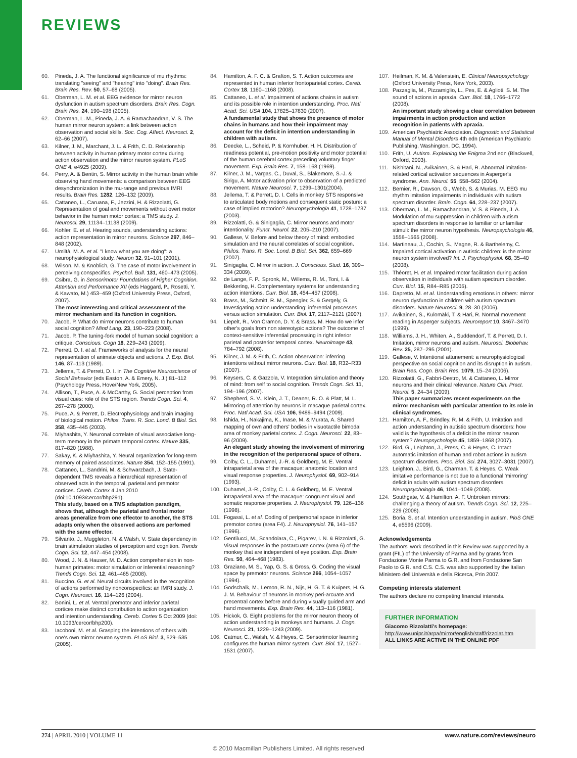REVIEWS
60. Pineda, J. A. The functional significance of mu rhythms: translating "seeing" and "hearing" into "doing". Brain Res. Brain Res. Rev. 50, 57–68 (2005).
61. Oberman, L. M. et al. EEG evidence for mirror neuron dysfunction in autism spectrum disorders. Brain Res. Cogn. Brain Res. 24, 190–198 (2005).
62. Oberman, L. M., Pineda, J. A. & Ramachandran, V. S. The human mirror neuron system: a link between action observation and social skills. Soc. Cog. Affect. Neurosci. 2, 62–66 (2007).
63. Kilner, J. M., Marchant, J. L. & Frith, C. D. Relationship between activity in human primary motor cortex during action observation and the mirror neuron system. PLoS ONE 4, e4925 (2009).
64. Perry, A. & Bentin, S. Mirror activity in the human brain while observing hand movements: a comparison between EEG desynchronization in the mu-range and previous fMRI results. Brain Res. 1282, 126–132 (2009).
65. Cattaneo, L., Caruana, F., Jezzini, H. & Rizzolatti, G. Representation of goal and movements without overt motor behavior in the human motor cortex: a TMS study. J. Neurosci. 29, 11134–11138 (2009).
66. Kohler, E. et al. Hearing sounds, understanding actions: action representation in mirror neurons. Science 297, 846–848 (2002).
67. Umiltà, M. A. et al. "I know what you are doing": a neurophysiological study. Neuron 32, 91–101 (2001).
68. Wilson, M. & Knoblich, G. The case of motor involvement in perceiving conspecifics. Psychol. Bull. 131, 460–473 (2005).
69. Csibra, G. in Sensorimotor Foundations of Higher Cognition. Attention and Performance XII (eds Haggard, P., Rosetti, Y. & Kawato, M.) 453–459 (Oxford University Press, Oxford, 2007).
The most interesting and critical assessment of the mirror mechanism and its function in cognition.
70. Jacob, P. What do mirror neurons contribute to human social cognition? Mind Lang. 23, 190–223 (2008).
71. Jacob, P. The tuning-fork model of human social cognition: a critique. Conscious. Cogn 18, 229–243 (2009).
72. Perrett, D. I. et al. Frameworks of analysis for the neural representation of animate objects and actions. J. Exp. Biol. 146, 87–113 (1989).
73. Jellema, T. & Perrett, D. I. in The Cognitive Neuroscience of Social Behavior (eds Easton, A. & Emery, N. J.) 81–112 (Psychology Press, Hove/New York, 2005).
74. Allison, T., Puce, A. & McCarthy, G. Social perception from visual cues: role of the STS region. Trends Cogn. Sci. 4, 267–278 (2000).
75. Puce, A. & Perrett, D. Electrophysiology and brain imaging of biological motion. Philos. Trans. R. Soc. Lond. B Biol. Sci. 358, 435–445 (2003).
76. Miyhashita, Y. Neuronal correlate of visual associative long-term memory in the primate temporal cortex. Nature 335, 817–820 (1988).
77. Sakay, K. & Miyhashita, Y. Neural organization for long-term memory of paired associates. Nature 354, 152–155 (1991).
78. Cattaneo, L., Sandrini, M. & Schwarzbach, J. State-dependent TMS reveals a hierarchical representation of observed acts in the temporal, parietal and premotor cortices. Cereb. Cortex 4 Jan 2010 (doi:10.1093/cercor/bhp291).
This study, based on a TMS adaptation paradigm, shows that, although the parietal and frontal motor areas generalize from one effector to another, the STS adapts only when the observed actions are perfomed with the same effector.
79. Silvanto, J., Muggleton, N. & Walsh, V. State dependency in brain stimulation studies of perception and cognition. Trends Cogn. Sci. 12, 447–454 (2008).
80. Wood, J. N. & Hauser, M. D. Action comprehension in non-human primates: motor simulation or inferential reasoning? Trends Cogn. Sci. 12, 461–465 (2008).
81. Buccino, G. et al. Neural circuits involved in the recognition of actions performed by nonconspecifics: an fMRI study. J. Cogn. Neurosci. 16, 114–126 (2004).
82. Bonini, L. et al. Ventral premotor and inferior parietal cortices make distinct contribution to action organization and intention understanding. Cereb. Cortex 5 Oct 2009 (doi: 10.1093/cercor/bhp200).
83. Iacoboni, M. et al. Grasping the intentions of others with one's own mirror neuron system. PLoS Biol. 3, 529–535 (2005).
84. Hamilton, A. F. C. & Grafton, S. T. Action outcomes are represented in human inferior frontoparietal cortex. Cereb. Cortex 18, 1160–1168 (2008).
85. Cattaneo, L. et al. Impairment of actions chains in autism and its possible role in intention understanding. Proc. Natl Acad. Sci. USA 104, 17825–17830 (2007).
A fundamental study that shows the presence of motor chains in humans and how their impairment may account for the deficit in intention understanding in children with autism.
86. Deecke, L., Scheid, P. & Kornhuber, H. H. Distribution of readiness potential, pre-motion positivity and motor potential of the human cerebral cortex preceding voluntary finger movement. Exp. Brain Res. 7, 158–168 (1969).
87. Kilner, J. M., Vargas, C., Duval, S., Blakemore, S.-J. & Sirigu, A. Motor activation prior to observation of a predicted movement. Nature Neurosci. 7, 1299–1301(2004).
88. Jellema, T. & Perrett, D. I. Cells in monkey STS responsive to articulated body motions and consequent static posture: a case of implied motorion? Neuropsychologia 41, 1728–1737 (2003).
89. Rizzolatti, G. & Sinigaglia, C. Mirror neurons and motor intentionality. Funct. Neurol. 22, 205–210 (2007).
90. Gallese, V. Before and below theory of mind: embodied simulation and the neural correlates of social cognition. Philos. Trans. R. Soc. Lond. B Biol. Sci. 362, 659–669 (2007).
91. Sinigaglia, C. Mirror in action. J. Conscious. Stud. 16, 309–334 (2009).
92. de Lange, F. P., Spronk, M., Willems, R. M., Toni, I. & Bekkering, H. Complementary systems for understanding action intentions. Curr. Biol. 18, 454–457 (2008).
93. Brass, M., Schmitt, R. M., Spengler, S. & Gergely, G. Investigating action understanding: inferential processes versus action simulation. Curr. Biol. 17, 2117–2121 (2007).
94. Liepelt, R., Von Cramon, D. Y. & Brass, M. How do we infer other's goals from non stereotypic actions? The outcome of context-sensitive inferential processing in right inferior parietal and posterior temporal cortex. Neuroimage 43, 784–792 (2008).
95. Kilner, J. M. & Frith, C. Action observation: inferring intentions without mirror neurons. Curr. Biol. 18, R32–R33 (2007).
96. Keysers, C. & Gazzola, V. Integration simulation and theory of mind: from self to social cognition. Trends Cogn. Sci. 11, 194–196 (2007).
97. Shepherd, S. V., Klein, J. T., Deaner, R. O. & Platt, M. L. Mirroring of attention by neurons in macaque parietal cortex. Proc. Natl Acad. Sci. USA 106, 9489–9494 (2009).
98. Ishida, H., Nakajima, K., Inase, M. & Murata, A. Shared mapping of own and others' bodies in visuotactile bimodal area of monkey parietal cortex. J. Cogn. Neurosci. 22, 83–96 (2009).
An elegant study showing the involvement of mirroring in the recognition of the peripersonal space of others.
99. Colby, C. L., Duhamel, J.-R. & Goldberg, M. E. Ventral intraparietal area of the macaque: anatomic location and visual response properties. J. Neurophysiol. 69, 902–914 (1993).
100. Duhamel, J.-R., Colby, C. L. & Goldberg, M. E. Ventral intraparietal area of the macaque: congruent visual and somatic response properties. J. Neurophysiol. 79, 126–136 (1998).
101. Fogassi, L. et al. Coding of peripersonal space in inferior premotor cortex (area F4). J. Neurophysiol. 76, 141–157 (1996).
102. Gentilucci, M., Scandolara, C., Pigarev, I. N. & Rizzolatti, G. Visual responses in the postarcuate cortex (area 6) of the monkey that are independent of eye position. Exp. Brain Res. 50, 464–468 (1983).
103. Graziano, M. S., Yap, G. S. & Gross, G. Coding the visual space by premotor neurons. Science 266, 1054–1057 (1994).
104. Godschalk, M., Lemon, R. N., Nijs, H. G. T. & Kuipers, H. G. J. M. Behaviour of neurons in monkey peri-arcuate and precentral cortex before and during visually guided arm and hand movements. Exp. Brain Res. 44, 113–116 (1981).
105. Hickok, G. Eight problems for the mirror neuron theory of action understanding in monkeys and humans. J. Cogn. Neurosci. 21, 1229–1243 (2009).
106. Catmur, C., Walsh, V. & Heyes, C. Sensorimotor learning configures the human mirror system. Curr. Biol. 17, 1527–1531 (2007).
107. Heilman, K. M. & Valenstein, E. Clinical Neuropsychology (Oxford University Press, New York, 2003).
108. Pazzaglia, M., Pizzamiglio, L., Pes, E. & Aglioti, S. M. The sound of actions in apraxia. Curr. Biol. 18, 1766–1772 (2008).
An important study showing a clear correlation between impairments in action production and action recognition in patients with apraxia.
109. American Psychiatric Association. Diagnostic and Statistical Manual of Mental Disorders 4th edn (American Psychiatric Publishing, Washington, DC, 1994).
110. Frith, U. Autism. Explaining the Enigma 2nd edn (Blackwell, Oxford, 2003).
111. Nishitani, N., Avikainen, S. & Hari, R. Abnormal imitation-related cortical activation sequences in Asperger's syndrome. Ann. Neurol. 55, 558–562 (2004).
112. Bernier, R., Dawson, G., Webb, S. & Murias, M. EEG mu rhythm imitation impairments in individuals with autism spectrum disorder. Brain. Cogn. 64, 228–237 (2007).
113. Oberman, L. M., Ramachandran, V. S. & Pineda, J. A. Modulation of mu suppression in children with autism spectrum disorders in response to familiar or unfamiliar stimuli: the mirror neuron hypothesis. Neuropsychologia 46, 1558–1565 (2008).
114. Martineau, J., Cochin, S., Magne, R. & Barthelemy, C. Impaired cortical activation in autistic children: is the mirror neuron system involved? Int. J. Psychophysiol. 68, 35–40 (2008).
115. Théoret, H. et al. Impaired motor facilitation during action observation in individuals with autism spectrum disorder. Curr. Biol. 15, R84–R85 (2005).
116. Dapretto, M. et al. Understanding emotions in others: mirror neuron dysfunction in children with autism spectrum disorders. Nature Neurosci. 9, 28–30 (2006).
117. Avikainen, S., Kulomäki, T. & Hari, R. Normal movement reading in Asperger subjects. Neuroreport 10, 3467–3470 (1999).
118. Williams, J. H., Whiten, A., Suddendorf, T. & Perrett, D. I. Imitation, mirror neurons and autism. Neurosci. Biobehav. Rev. 25, 287–295 (2001).
119. Gallese, V. Intentional attunement: a neurophysiological perspective on social cognition and its disruption in autism. Brain Res. Cogn. Brain Res. 1079, 15–24 (2006).
120. Rizzolatti, G., Fabbri-Destro, M. & Cattaneo, L. Mirror neurons and their clinical relevance. Nature Clin. Pract. Neurol. 5, 24–34 (2009).
This paper summarizes recent experiments on the mirror mechanism with particular attention to its role in clinical syndromes.
121. Hamilton, A. F., Brindley, R. M. & Frith, U. Imitation and action understanding in autistic spectrum disorders: how valid is the hypothesis of a deficit in the mirror neuron system? Neuropsychologia 45, 1859–1868 (2007).
122. Bird, G., Leighton, J., Press, C. & Heyes, C. Intact automatic imitation of human and robot actions in autism spectrum disorders. Proc. Biol. Sci. 274, 3027–3031 (2007).
123. Leighton, J., Bird, G., Charman, T. & Heyes, C. Weak imitative performance is not due to a functional 'mirroring' deficit in adults with autism spectrum disorders. Neuropsychologia 46, 1041–1049 (2008).
124. Southgate, V. & Hamilton, A. F. Unbroken mirrors: challenging a theory of autism. Trends Cogn. Sci. 12, 225–229 (2008).
125. Boria, S. et al. Intention understanding in autism. PloS ONE 4, e5596 (2009).
Acknowledgements
The authors' work described in this Review was supported by a grant (FIL) of the University of Parma and by grants from Fondazione Monte Parma to G.R. and from Fondazione San Paolo to G.R. and C.S. C.S. was also supported by the Italian Ministero dell'Università e della Ricerca, Prin 2007.
Competing interests statement
The authors declare no competing financial interests.
FURTHER INFORMATION
Giacomo Rizzolatti's homepage:
http://www.unipr.it/arpa/mirror/english/staff/rizzolat.htm
ALL LINKS ARE ACTIVE IN THE ONLINE PDF
274 | APRIL 2010 | VOLUME 11 www.nature.com/reviews/neuro
© 2010 Macmillan Publishers Limited. All rights reserved